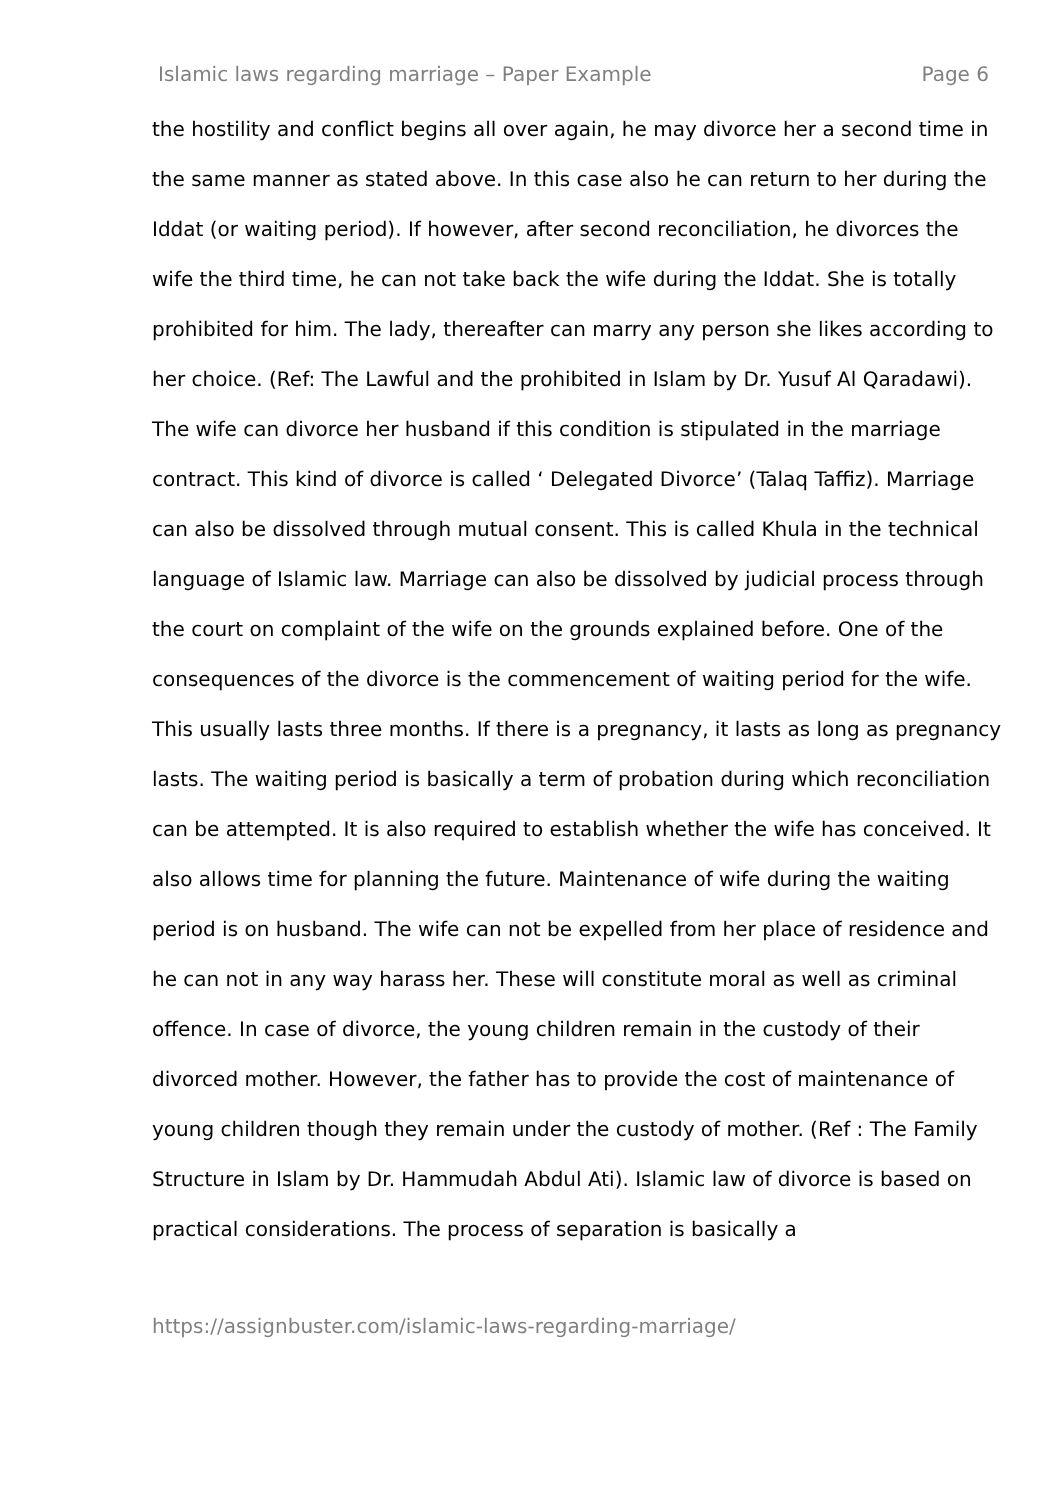Islamic laws regarding marriage – Paper Example Page 6
the hostility and conflict begins all over again, he may divorce her a second time in the same manner as stated above. In this case also he can return to her during the Iddat (or waiting period). If however, after second reconciliation, he divorces the wife the third time, he can not take back the wife during the Iddat. She is totally prohibited for him. The lady, thereafter can marry any person she likes according to her choice. (Ref: The Lawful and the prohibited in Islam by Dr. Yusuf Al Qaradawi). The wife can divorce her husband if this condition is stipulated in the marriage contract. This kind of divorce is called ‘ Delegated Divorce’ (Talaq Taffiz). Marriage can also be dissolved through mutual consent. This is called Khula in the technical language of Islamic law. Marriage can also be dissolved by judicial process through the court on complaint of the wife on the grounds explained before. One of the consequences of the divorce is the commencement of waiting period for the wife. This usually lasts three months. If there is a pregnancy, it lasts as long as pregnancy lasts. The waiting period is basically a term of probation during which reconciliation can be attempted. It is also required to establish whether the wife has conceived. It also allows time for planning the future. Maintenance of wife during the waiting period is on husband. The wife can not be expelled from her place of residence and he can not in any way harass her. These will constitute moral as well as criminal offence. In case of divorce, the young children remain in the custody of their divorced mother. However, the father has to provide the cost of maintenance of young children though they remain under the custody of mother. (Ref : The Family Structure in Islam by Dr. Hammudah Abdul Ati). Islamic law of divorce is based on practical considerations. The process of separation is basically a
https://assignbuster.com/islamic-laws-regarding-marriage/